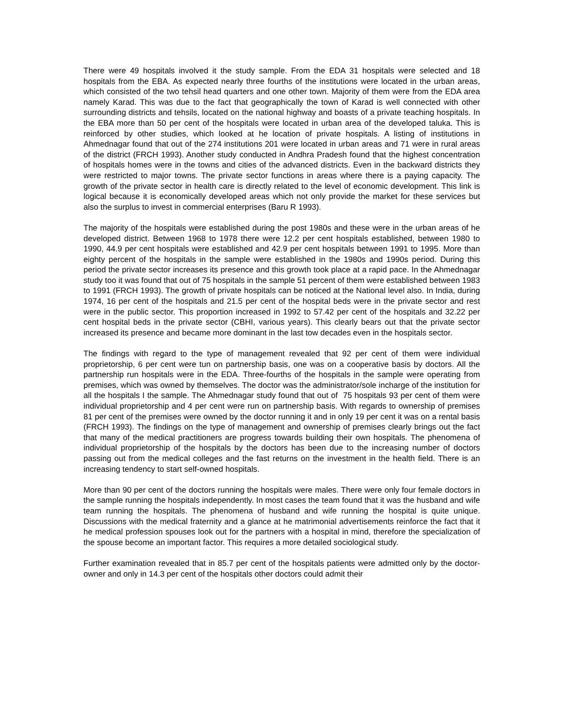There were 49 hospitals involved it the study sample. From the EDA 31 hospitals were selected and 18 hospitals from the EBA. As expected nearly three fourths of the institutions were located in the urban areas, which consisted of the two tehsil head quarters and one other town. Majority of them were from the EDA area namely Karad. This was due to the fact that geographically the town of Karad is well connected with other surrounding districts and tehsils, located on the national highway and boasts of a private teaching hospitals. In the EBA more than 50 per cent of the hospitals were located in urban area of the developed taluka. This is reinforced by other studies, which looked at he location of private hospitals. A listing of institutions in Ahmednagar found that out of the 274 institutions 201 were located in urban areas and 71 were in rural areas of the district (FRCH 1993). Another study conducted in Andhra Pradesh found that the highest concentration of hospitals homes were in the towns and cities of the advanced districts. Even in the backward districts they were restricted to major towns. The private sector functions in areas where there is a paying capacity. The growth of the private sector in health care is directly related to the level of economic development. This link is logical because it is economically developed areas which not only provide the market for these services but also the surplus to invest in commercial enterprises (Baru R 1993).
The majority of the hospitals were established during the post 1980s and these were in the urban areas of he developed district. Between 1968 to 1978 there were 12.2 per cent hospitals established, between 1980 to 1990, 44.9 per cent hospitals were established and 42.9 per cent hospitals between 1991 to 1995. More than eighty percent of the hospitals in the sample were established in the 1980s and 1990s period. During this period the private sector increases its presence and this growth took place at a rapid pace. In the Ahmednagar study too it was found that out of 75 hospitals in the sample 51 percent of them were established between 1983 to 1991 (FRCH 1993). The growth of private hospitals can be noticed at the National level also. In India, during 1974, 16 per cent of the hospitals and 21.5 per cent of the hospital beds were in the private sector and rest were in the public sector. This proportion increased in 1992 to 57.42 per cent of the hospitals and 32.22 per cent hospital beds in the private sector (CBHI, various years). This clearly bears out that the private sector increased its presence and became more dominant in the last tow decades even in the hospitals sector.
The findings with regard to the type of management revealed that 92 per cent of them were individual proprietorship, 6 per cent were tun on partnership basis, one was on a cooperative basis by doctors. All the partnership run hospitals were in the EDA. Three-fourths of the hospitals in the sample were operating from premises, which was owned by themselves. The doctor was the administrator/sole incharge of the institution for all the hospitals I the sample. The Ahmednagar study found that out of 75 hospitals 93 per cent of them were individual proprietorship and 4 per cent were run on partnership basis. With regards to ownership of premises 81 per cent of the premises were owned by the doctor running it and in only 19 per cent it was on a rental basis (FRCH 1993). The findings on the type of management and ownership of premises clearly brings out the fact that many of the medical practitioners are progress towards building their own hospitals. The phenomena of individual proprietorship of the hospitals by the doctors has been due to the increasing number of doctors passing out from the medical colleges and the fast returns on the investment in the health field. There is an increasing tendency to start self-owned hospitals.
More than 90 per cent of the doctors running the hospitals were males. There were only four female doctors in the sample running the hospitals independently. In most cases the team found that it was the husband and wife team running the hospitals. The phenomena of husband and wife running the hospital is quite unique. Discussions with the medical fraternity and a glance at he matrimonial advertisements reinforce the fact that it he medical profession spouses look out for the partners with a hospital in mind, therefore the specialization of the spouse become an important factor. This requires a more detailed sociological study.
Further examination revealed that in 85.7 per cent of the hospitals patients were admitted only by the doctor-owner and only in 14.3 per cent of the hospitals other doctors could admit their